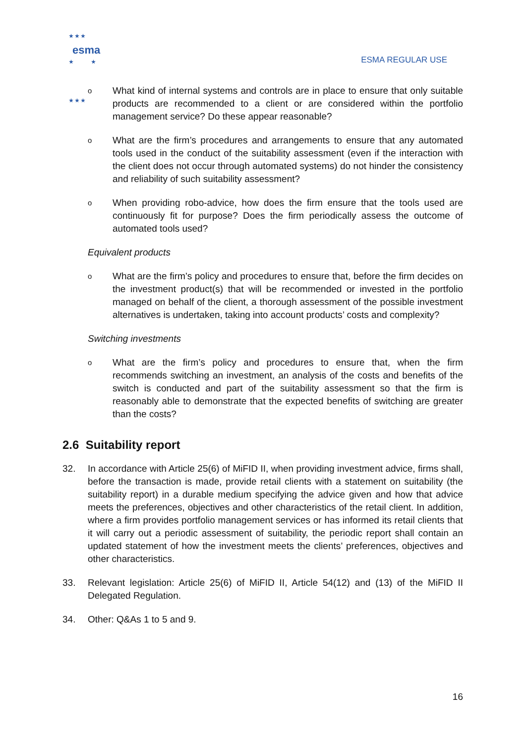★ ★ ★
★ ★
★ ★ ★
esma
ESMA REGULAR USE
o
What kind of internal systems and controls are in place to ensure that only suitable products are recommended to a client or are considered within the portfolio management service? Do these appear reasonable?
o
What are the firm’s procedures and arrangements to ensure that any automated tools used in the conduct of the suitability assessment (even if the interaction with the client does not occur through automated systems) do not hinder the consistency and reliability of such suitability assessment?
o
When providing robo-advice, how does the firm ensure that the tools used are continuously fit for purpose? Does the firm periodically assess the outcome of automated tools used?
Equivalent products
o
What are the firm’s policy and procedures to ensure that, before the firm decides on the investment product(s) that will be recommended or invested in the portfolio managed on behalf of the client, a thorough assessment of the possible investment alternatives is undertaken, taking into account products’ costs and complexity?
Switching investments
o
What are the firm’s policy and procedures to ensure that, when the firm recommends switching an investment, an analysis of the costs and benefits of the switch is conducted and part of the suitability assessment so that the firm is reasonably able to demonstrate that the expected benefits of switching are greater than the costs?
2.6 Suitability report
32. In accordance with Article 25(6) of MiFID II, when providing investment advice, firms shall, before the transaction is made, provide retail clients with a statement on suitability (the suitability report) in a durable medium specifying the advice given and how that advice meets the preferences, objectives and other characteristics of the retail client. In addition, where a firm provides portfolio management services or has informed its retail clients that it will carry out a periodic assessment of suitability, the periodic report shall contain an updated statement of how the investment meets the clients’ preferences, objectives and other characteristics.
33. Relevant legislation: Article 25(6) of MiFID II, Article 54(12) and (13) of the MiFID II Delegated Regulation.
34. Other: Q&As 1 to 5 and 9.
16